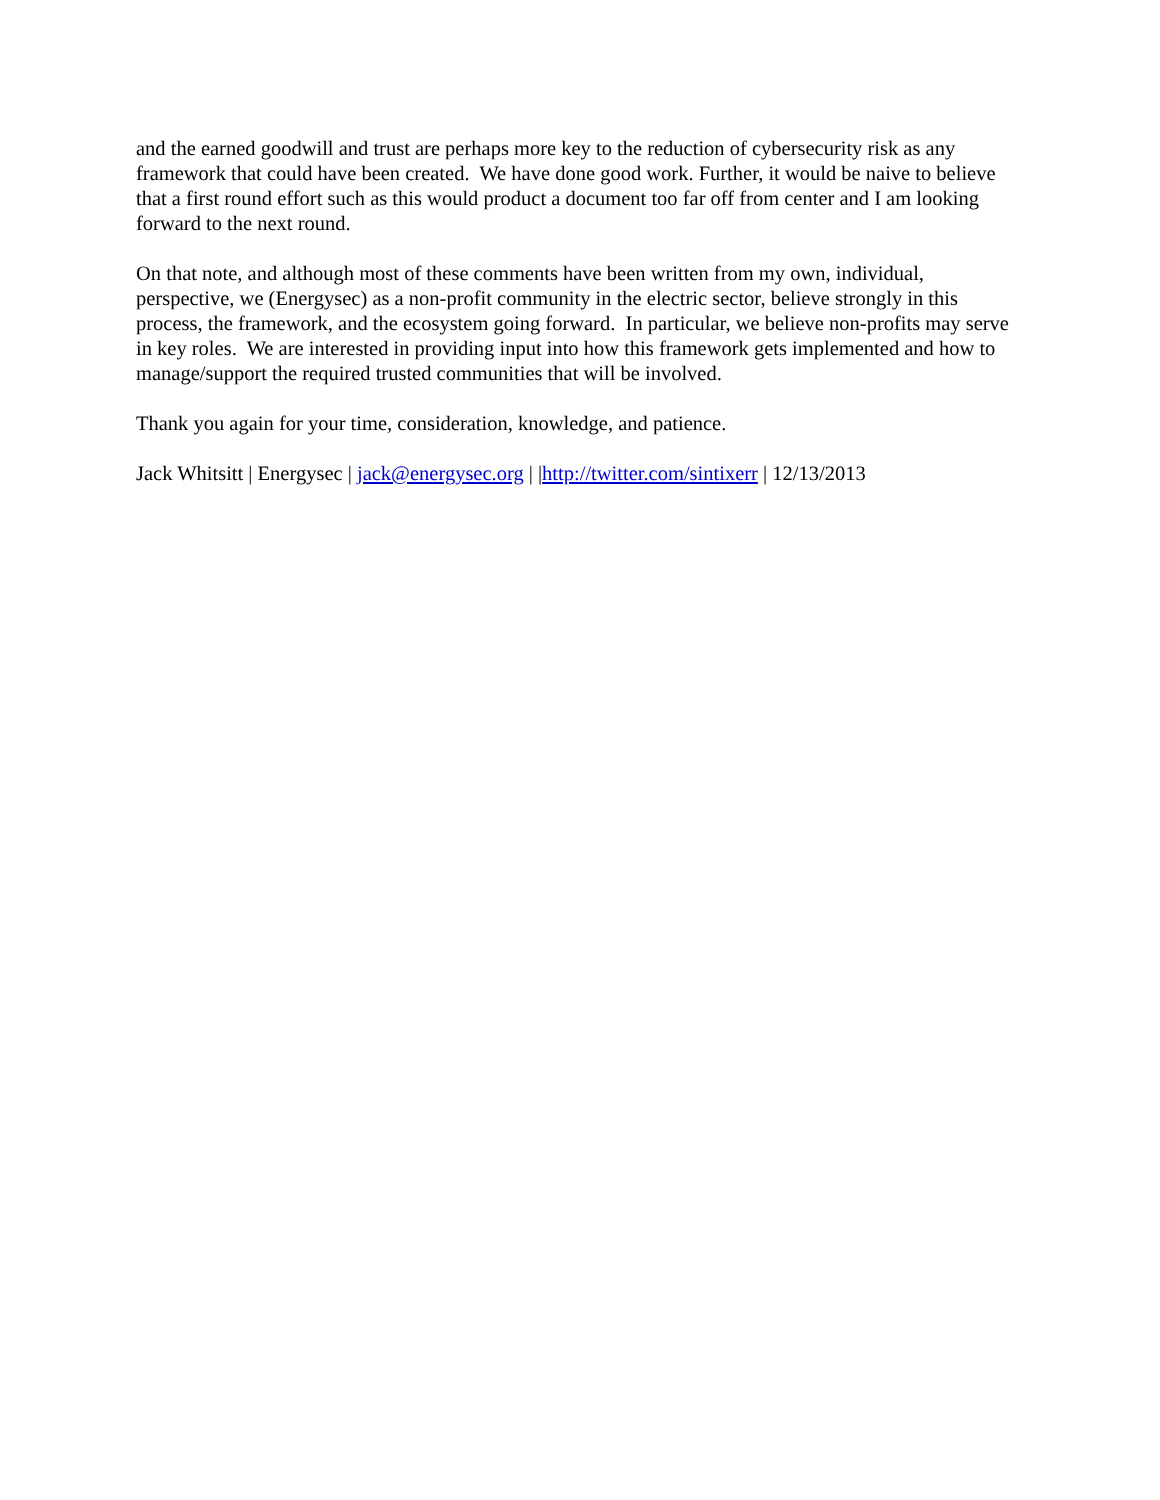and the earned goodwill and trust are perhaps more key to the reduction of cybersecurity risk as any framework that could have been created. We have done good work. Further, it would be naive to believe that a first round effort such as this would product a document too far off from center and I am looking forward to the next round.
On that note, and although most of these comments have been written from my own, individual, perspective, we (Energysec) as a non-profit community in the electric sector, believe strongly in this process, the framework, and the ecosystem going forward. In particular, we believe non-profits may serve in key roles. We are interested in providing input into how this framework gets implemented and how to manage/support the required trusted communities that will be involved.
Thank you again for your time, consideration, knowledge, and patience.
Jack Whitsitt | Energysec | jack@energysec.org | |http://twitter.com/sintixerr | 12/13/2013